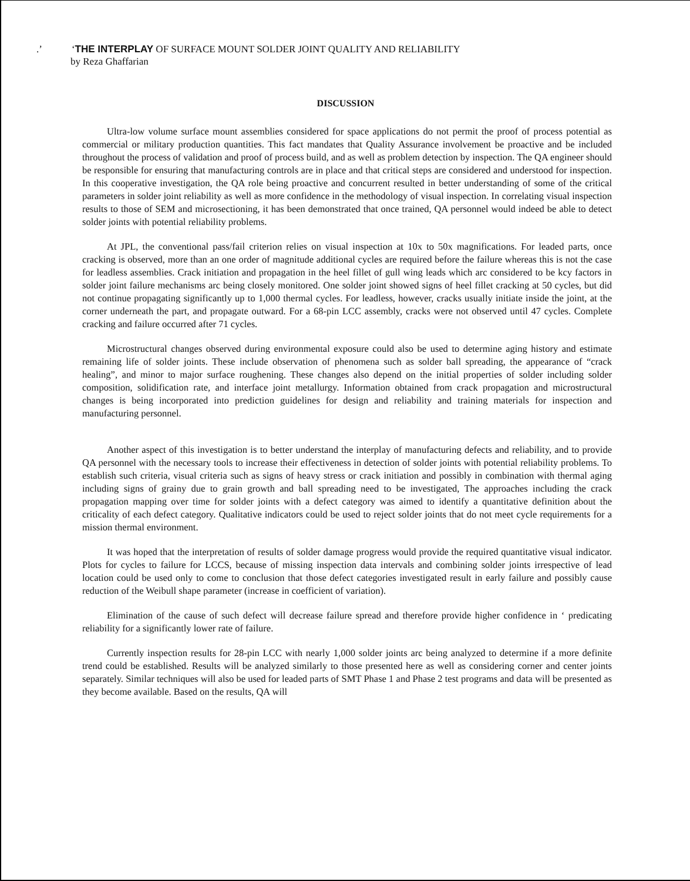.’ ‘THE INTERPLAY OF SURFACE MOUNT SOLDER JOINT QUALITY AND RELIABILITY
by Reza Ghaffarian
DISCUSSION
Ultra-low volume surface mount assemblies considered for space applications do not permit the proof of process potential as commercial or military production quantities. This fact mandates that Quality Assurance involvement be proactive and be included throughout the process of validation and proof of process build, and as well as problem detection by inspection. The QA engineer should be responsible for ensuring that manufacturing controls are in place and that critical steps are considered and understood for inspection. In this cooperative investigation, the QA role being proactive and concurrent resulted in better understanding of some of the critical parameters in solder joint reliability as well as more confidence in the methodology of visual inspection. In correlating visual inspection results to those of SEM and microsectioning, it has been demonstrated that once trained, QA personnel would indeed be able to detect solder joints with potential reliability problems.
At JPL, the conventional pass/fail criterion relies on visual inspection at 10x to 50x magnifications. For leaded parts, once cracking is observed, more than an one order of magnitude additional cycles are required before the failure whereas this is not the case for leadless assemblies. Crack initiation and propagation in the heel fillet of gull wing leads which arc considered to be kcy factors in solder joint failure mechanisms arc being closely monitored. One solder joint showed signs of heel fillet cracking at 50 cycles, but did not continue propagating significantly up to 1,000 thermal cycles. For leadless, however, cracks usually initiate inside the joint, at the corner underneath the part, and propagate outward. For a 68-pin LCC assembly, cracks were not observed until 47 cycles. Complete cracking and failure occurred after 71 cycles.
Microstructural changes observed during environmental exposure could also be used to determine aging history and estimate remaining life of solder joints. These include observation of phenomena such as solder ball spreading, the appearance of “crack healing”, and minor to major surface roughening. These changes also depend on the initial properties of solder including solder composition, solidification rate, and interface joint metallurgy. Information obtained from crack propagation and microstructural changes is being incorporated into prediction guidelines for design and reliability and training materials for inspection and manufacturing personnel.
Another aspect of this investigation is to better understand the interplay of manufacturing defects and reliability, and to provide QA personnel with the necessary tools to increase their effectiveness in detection of solder joints with potential reliability problems. To establish such criteria, visual criteria such as signs of heavy stress or crack initiation and possibly in combination with thermal aging including signs of grainy due to grain growth and ball spreading need to be investigated, The approaches including the crack propagation mapping over time for solder joints with a defect category was aimed to identify a quantitative definition about the criticality of each defect category. Qualitative indicators could be used to reject solder joints that do not meet cycle requirements for a mission thermal environment.
It was hoped that the interpretation of results of solder damage progress would provide the required quantitative visual indicator. Plots for cycles to failure for LCCS, because of missing inspection data intervals and combining solder joints irrespective of lead location could be used only to come to conclusion that those defect categories investigated result in early failure and possibly cause reduction of the Weibull shape parameter (increase in coefficient of variation).
Elimination of the cause of such defect will decrease failure spread and therefore provide higher confidence in ‘ predicating reliability for a significantly lower rate of failure.
Currently inspection results for 28-pin LCC with nearly 1,000 solder joints arc being analyzed to determine if a more definite trend could be established. Results will be analyzed similarly to those presented here as well as considering corner and center joints separately. Similar techniques will also be used for leaded parts of SMT Phase 1 and Phase 2 test programs and data will be presented as they become available. Based on the results, QA will